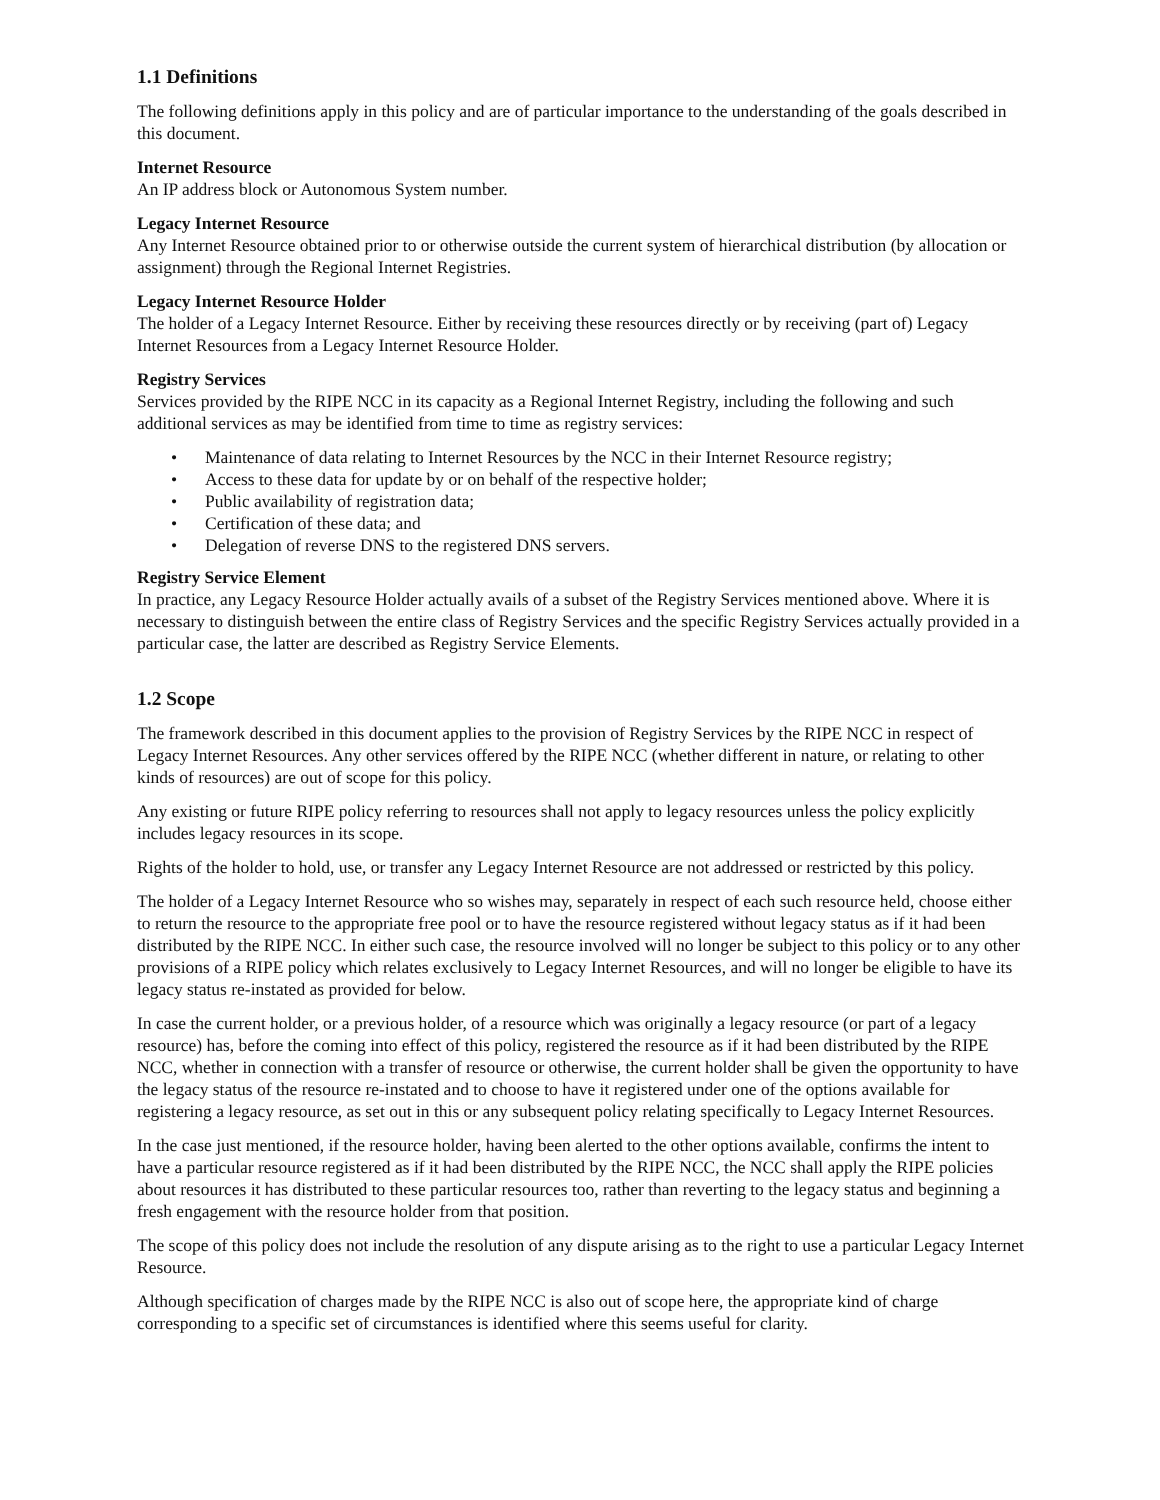1.1 Definitions
The following definitions apply in this policy and are of particular importance to the understanding of the goals described in this document.
Internet Resource
An IP address block or Autonomous System number.
Legacy Internet Resource
Any Internet Resource obtained prior to or otherwise outside the current system of hierarchical distribution (by allocation or assignment) through the Regional Internet Registries.
Legacy Internet Resource Holder
The holder of a Legacy Internet Resource. Either by receiving these resources directly or by receiving (part of) Legacy Internet Resources from a Legacy Internet Resource Holder.
Registry Services
Services provided by the RIPE NCC in its capacity as a Regional Internet Registry, including the following and such additional services as may be identified from time to time as registry services:
• Maintenance of data relating to Internet Resources by the NCC in their Internet Resource registry;
• Access to these data for update by or on behalf of the respective holder;
• Public availability of registration data;
• Certification of these data; and
• Delegation of reverse DNS to the registered DNS servers.
Registry Service Element
In practice, any Legacy Resource Holder actually avails of a subset of the Registry Services mentioned above. Where it is necessary to distinguish between the entire class of Registry Services and the specific Registry Services actually provided in a particular case, the latter are described as Registry Service Elements.
1.2 Scope
The framework described in this document applies to the provision of Registry Services by the RIPE NCC in respect of Legacy Internet Resources. Any other services offered by the RIPE NCC (whether different in nature, or relating to other kinds of resources) are out of scope for this policy.
Any existing or future RIPE policy referring to resources shall not apply to legacy resources unless the policy explicitly includes legacy resources in its scope.
Rights of the holder to hold, use, or transfer any Legacy Internet Resource are not addressed or restricted by this policy.
The holder of a Legacy Internet Resource who so wishes may, separately in respect of each such resource held, choose either to return the resource to the appropriate free pool or to have the resource registered without legacy status as if it had been distributed by the RIPE NCC. In either such case, the resource involved will no longer be subject to this policy or to any other provisions of a RIPE policy which relates exclusively to Legacy Internet Resources, and will no longer be eligible to have its legacy status re-instated as provided for below.
In case the current holder, or a previous holder, of a resource which was originally a legacy resource (or part of a legacy resource) has, before the coming into effect of this policy, registered the resource as if it had been distributed by the RIPE NCC, whether in connection with a transfer of resource or otherwise, the current holder shall be given the opportunity to have the legacy status of the resource re-instated and to choose to have it registered under one of the options available for registering a legacy resource, as set out in this or any subsequent policy relating specifically to Legacy Internet Resources.
In the case just mentioned, if the resource holder, having been alerted to the other options available, confirms the intent to have a particular resource registered as if it had been distributed by the RIPE NCC, the NCC shall apply the RIPE policies about resources it has distributed to these particular resources too, rather than reverting to the legacy status and beginning a fresh engagement with the resource holder from that position.
The scope of this policy does not include the resolution of any dispute arising as to the right to use a particular Legacy Internet Resource.
Although specification of charges made by the RIPE NCC is also out of scope here, the appropriate kind of charge corresponding to a specific set of circumstances is identified where this seems useful for clarity.